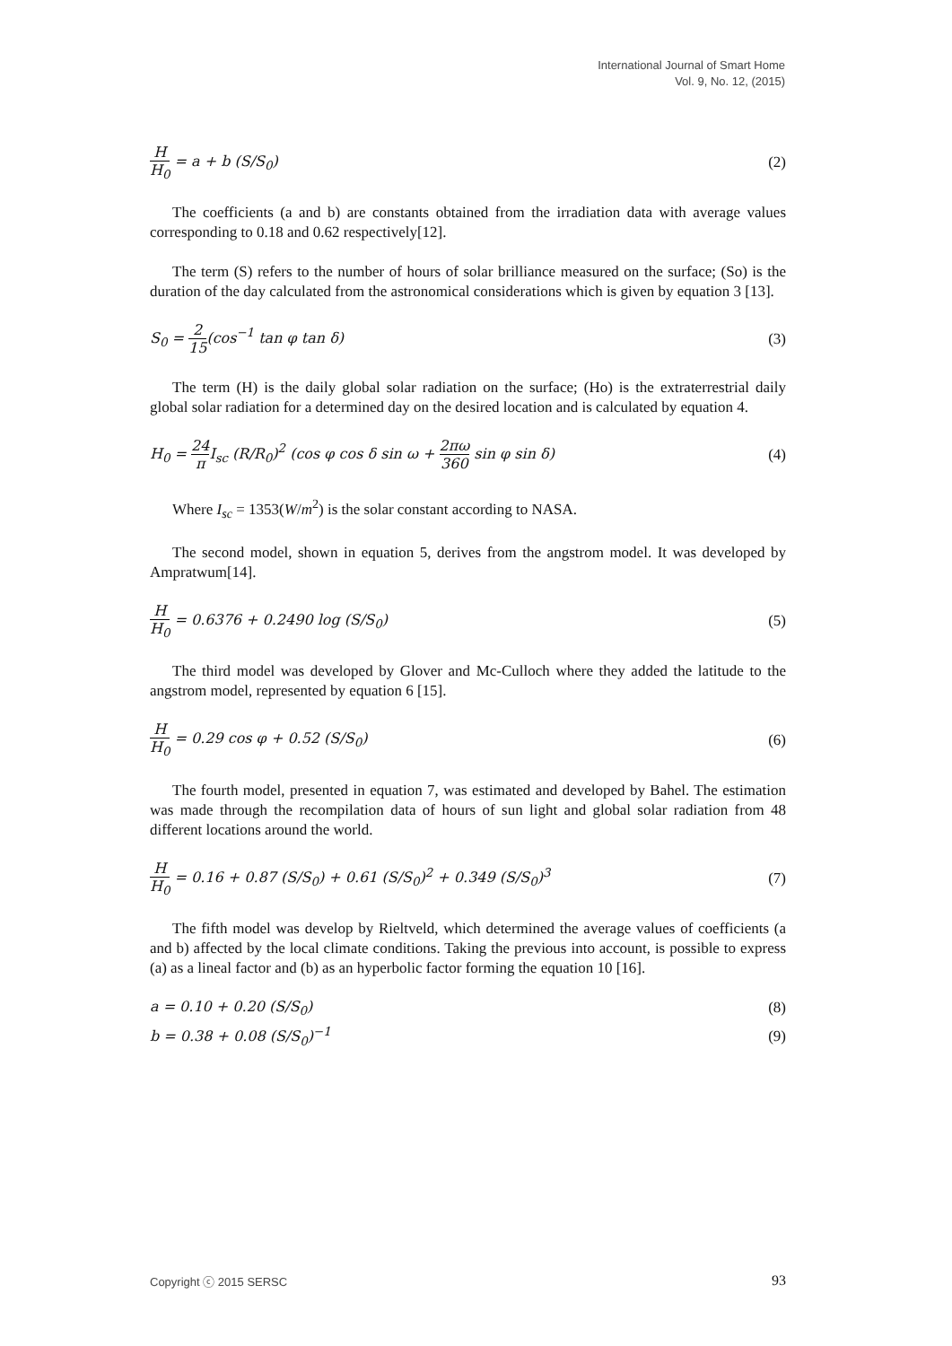International Journal of Smart Home
Vol. 9, No. 12, (2015)
H H<sub>0</sub> = a + b (S/S<sub>0</sub>) (2)
The coefficients (a and b) are constants obtained from the irradiation data with average values corresponding to 0.18 and 0.62 respectively[12].
The term (S) refers to the number of hours of solar brilliance measured on the surface; (So) is the duration of the day calculated from the astronomical considerations which is given by equation 3 [13].
S<sub>0</sub> = 2 15(cos<sup>−1</sup> tan φ tan δ) (3)
The term (H) is the daily global solar radiation on the surface; (Ho) is the extraterrestrial daily global solar radiation for a determined day on the desired location and is calculated by equation 4.
H<sub>0</sub> = 24 π I<sub>sc</sub> (R/R<sub>0</sub>)<sup>2</sup> (cos φ cos δ sin ω + 2πω 360 sin φ sin δ)
(4)
Where I<sub>sc</sub> = 1353(W/m<sup>2</sup>) is the solar constant according to NASA.
The second model, shown in equation 5, derives from the angstrom model. It was developed by Ampratwum[14].
H H<sub>0</sub> = 0.6376 + 0.2490 log (S/S<sub>0</sub>)
(5)
The third model was developed by Glover and Mc-Culloch where they added the latitude to the angstrom model, represented by equation 6 [15].
H H<sub>0</sub> = 0.29 cos φ + 0.52 (S/S<sub>0</sub>)
(6)
The fourth model, presented in equation 7, was estimated and developed by Bahel. The estimation was made through the recompilation data of hours of sun light and global solar radiation from 48 different locations around the world.
H H<sub>0</sub> = 0.16 + 0.87 (S/S<sub>0</sub>) + 0.61 (S/S<sub>0</sub>)<sup>2</sup> + 0.349 (S/S<sub>0</sub>)<sup>3</sup>
(7)
The fifth model was develop by Rieltveld, which determined the average values of coefficients (a and b) affected by the local climate conditions. Taking the previous into account, is possible to express (a) as a lineal factor and (b) as an hyperbolic factor forming the equation 10 [16].
a = 0.10 + 0.20 (S/S<sub>0</sub>) (8)
b = 0.38 + 0.08 (S/S<sub>0</sub>)<sup>−1</sup> (9)
Copyright ⓒ 2015 SERSC 93